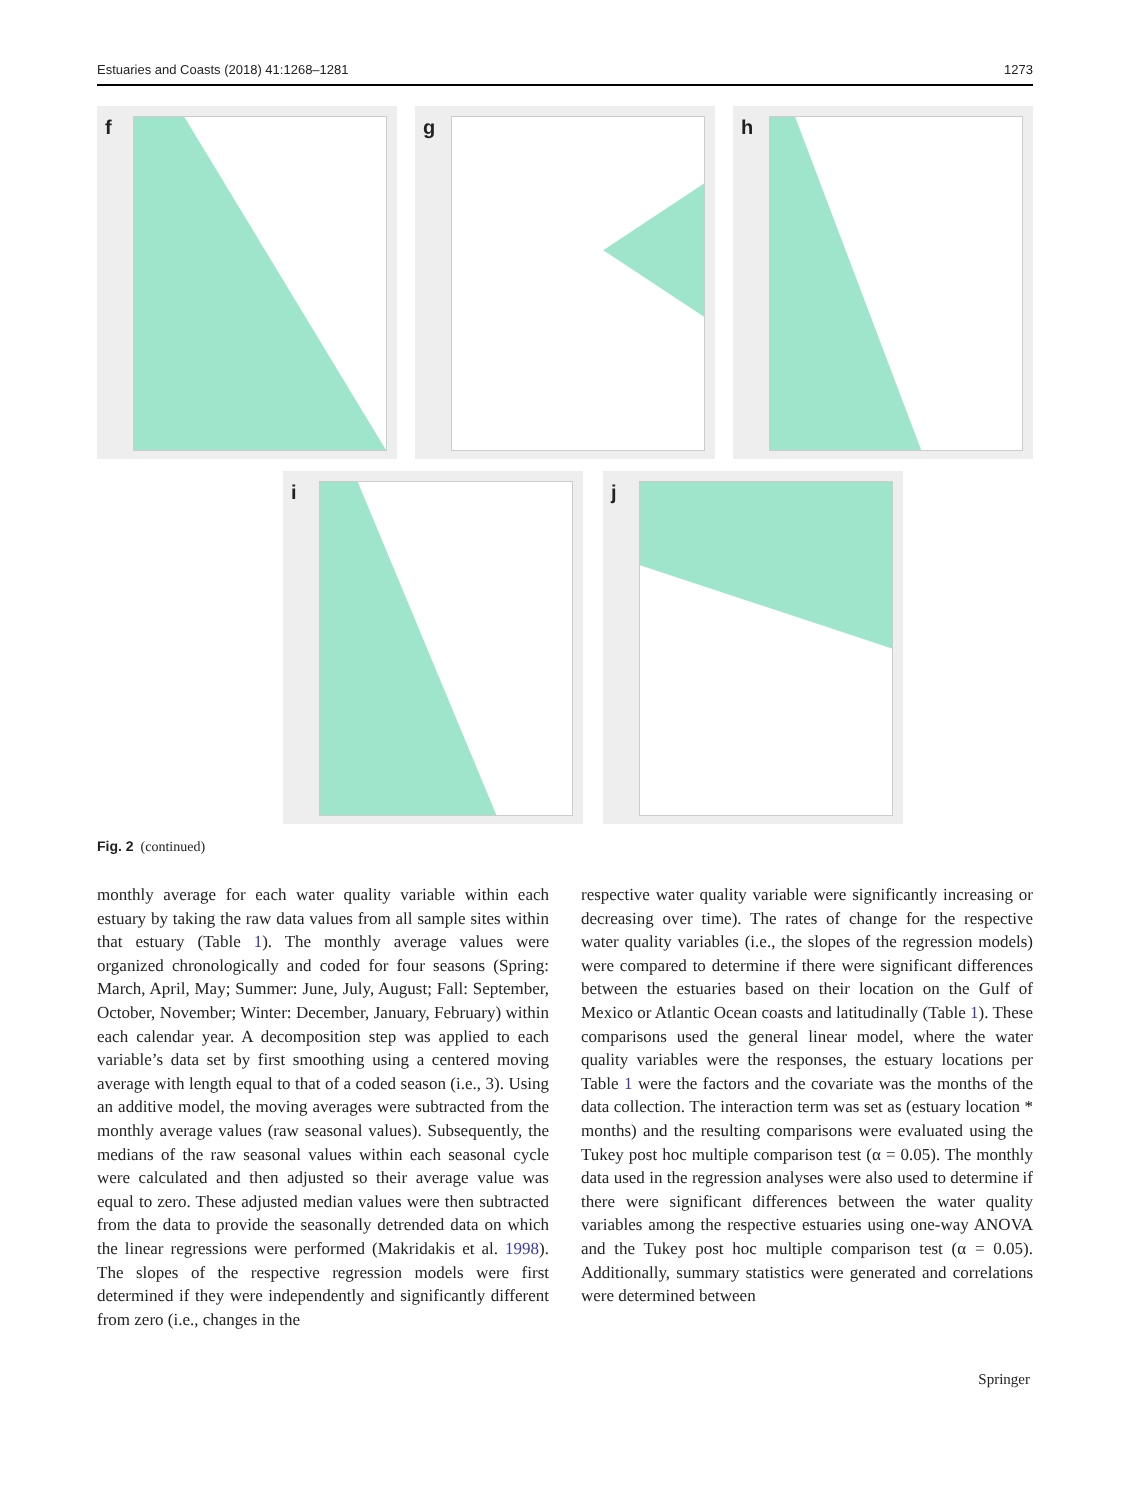Estuaries and Coasts (2018) 41:1268–1281 1273
f
g
h
i
j
Fig. 2 (continued)
monthly average for each water quality variable within each estuary by taking the raw data values from all sample sites within that estuary (Table 1). The monthly average values were organized chronologically and coded for four seasons (Spring: March, April, May; Summer: June, July, August; Fall: September, October, November; Winter: December, January, February) within each calendar year. A decomposition step was applied to each variable’s data set by first smoothing using a centered moving average with length equal to that of a coded season (i.e., 3). Using an additive model, the moving averages were subtracted from the monthly average values (raw seasonal values). Subsequently, the medians of the raw seasonal values within each seasonal cycle were calculated and then adjusted so their average value was equal to zero. These adjusted median values were then subtracted from the data to provide the seasonally detrended data on which the linear regressions were performed (Makridakis et al. 1998). The slopes of the respective regression models were first determined if they were independently and significantly different from zero (i.e., changes in the
respective water quality variable were significantly increasing or decreasing over time). The rates of change for the respective water quality variables (i.e., the slopes of the regression models) were compared to determine if there were significant differences between the estuaries based on their location on the Gulf of Mexico or Atlantic Ocean coasts and latitudinally (Table 1). These comparisons used the general linear model, where the water quality variables were the responses, the estuary locations per Table 1 were the factors and the covariate was the months of the data collection. The interaction term was set as (estuary location * months) and the resulting comparisons were evaluated using the Tukey post hoc multiple comparison test (α = 0.05). The monthly data used in the regression analyses were also used to determine if there were significant differences between the water quality variables among the respective estuaries using one-way ANOVA and the Tukey post hoc multiple comparison test (α = 0.05). Additionally, summary statistics were generated and correlations were determined between
Springer